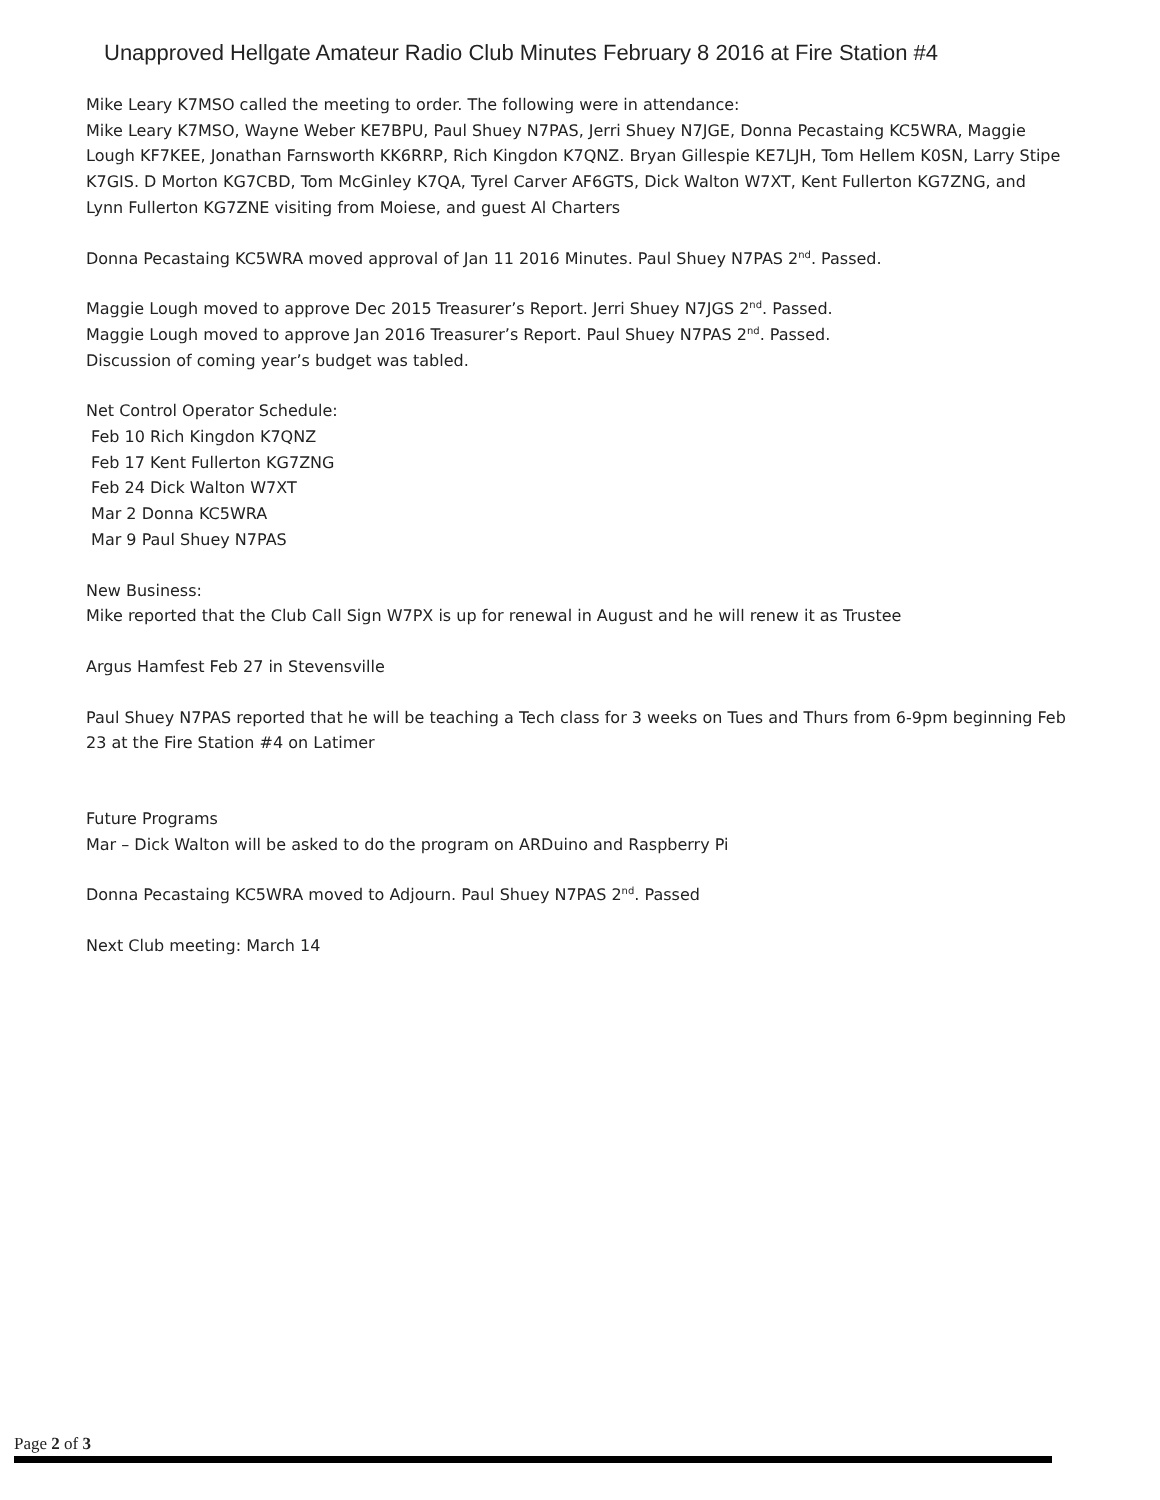Unapproved Hellgate Amateur Radio Club Minutes February 8 2016 at Fire Station #4
Mike Leary K7MSO called the meeting to order. The following were in attendance:
Mike Leary K7MSO, Wayne Weber KE7BPU, Paul Shuey N7PAS, Jerri Shuey N7JGE, Donna Pecastaing KC5WRA, Maggie Lough KF7KEE, Jonathan Farnsworth KK6RRP, Rich Kingdon K7QNZ. Bryan Gillespie KE7LJH, Tom Hellem K0SN, Larry Stipe K7GIS. D Morton KG7CBD, Tom McGinley K7QA, Tyrel Carver AF6GTS, Dick Walton W7XT, Kent Fullerton KG7ZNG, and Lynn Fullerton KG7ZNE visiting from Moiese, and guest Al Charters
Donna Pecastaing KC5WRA moved approval of Jan 11 2016 Minutes. Paul Shuey N7PAS 2<sup>nd</sup>. Passed.
Maggie Lough moved to approve Dec 2015 Treasurer’s Report. Jerri Shuey N7JGS 2<sup>nd</sup>. Passed.
Maggie Lough moved to approve Jan 2016 Treasurer’s Report. Paul Shuey N7PAS 2<sup>nd</sup>. Passed.
Discussion of coming year’s budget was tabled.
Net Control Operator Schedule:
Feb 10 Rich Kingdon K7QNZ
Feb 17 Kent Fullerton KG7ZNG
Feb 24 Dick Walton W7XT
Mar 2 Donna KC5WRA
Mar 9 Paul Shuey N7PAS
New Business:
Mike reported that the Club Call Sign W7PX is up for renewal in August and he will renew it as Trustee
Argus Hamfest Feb 27 in Stevensville
Paul Shuey N7PAS reported that he will be teaching a Tech class for 3 weeks on Tues and Thurs from 6-9pm beginning Feb 23 at the Fire Station #4 on Latimer
Future Programs
Mar – Dick Walton will be asked to do the program on ARDuino and Raspberry Pi
Donna Pecastaing KC5WRA moved to Adjourn. Paul Shuey N7PAS 2<sup>nd</sup>. Passed
Next Club meeting: March 14
Page 2 of 3